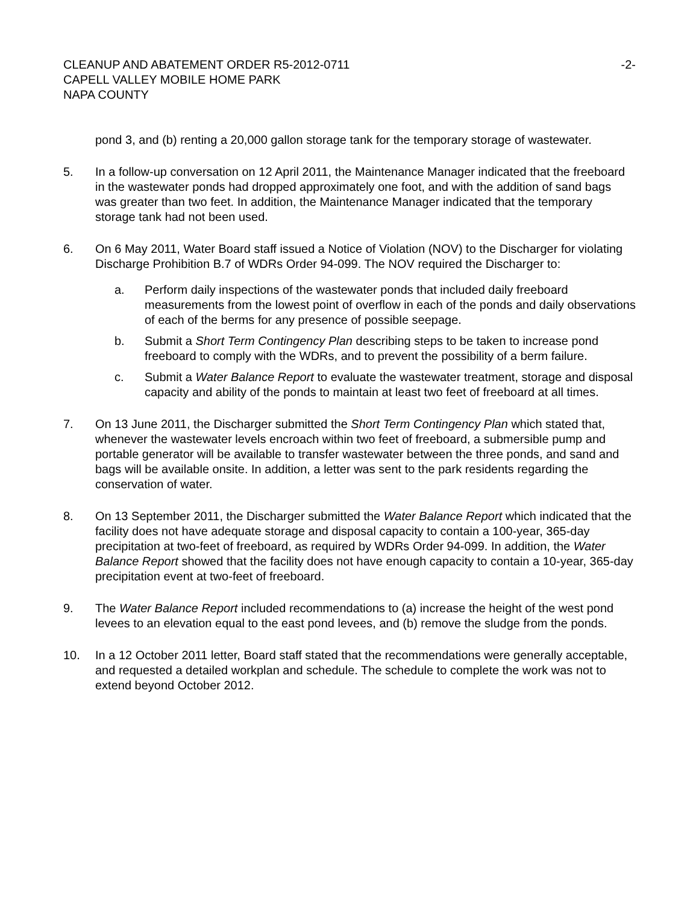CLEANUP AND ABATEMENT ORDER R5-2012-0711
CAPELL VALLEY MOBILE HOME PARK
NAPA COUNTY
-2-
pond 3, and (b) renting a 20,000 gallon storage tank for the temporary storage of wastewater.
5. In a follow-up conversation on 12 April 2011, the Maintenance Manager indicated that the freeboard in the wastewater ponds had dropped approximately one foot, and with the addition of sand bags was greater than two feet. In addition, the Maintenance Manager indicated that the temporary storage tank had not been used.
6. On 6 May 2011, Water Board staff issued a Notice of Violation (NOV) to the Discharger for violating Discharge Prohibition B.7 of WDRs Order 94-099. The NOV required the Discharger to:
a. Perform daily inspections of the wastewater ponds that included daily freeboard measurements from the lowest point of overflow in each of the ponds and daily observations of each of the berms for any presence of possible seepage.
b. Submit a Short Term Contingency Plan describing steps to be taken to increase pond freeboard to comply with the WDRs, and to prevent the possibility of a berm failure.
c. Submit a Water Balance Report to evaluate the wastewater treatment, storage and disposal capacity and ability of the ponds to maintain at least two feet of freeboard at all times.
7. On 13 June 2011, the Discharger submitted the Short Term Contingency Plan which stated that, whenever the wastewater levels encroach within two feet of freeboard, a submersible pump and portable generator will be available to transfer wastewater between the three ponds, and sand and bags will be available onsite. In addition, a letter was sent to the park residents regarding the conservation of water.
8. On 13 September 2011, the Discharger submitted the Water Balance Report which indicated that the facility does not have adequate storage and disposal capacity to contain a 100-year, 365-day precipitation at two-feet of freeboard, as required by WDRs Order 94-099. In addition, the Water Balance Report showed that the facility does not have enough capacity to contain a 10-year, 365-day precipitation event at two-feet of freeboard.
9. The Water Balance Report included recommendations to (a) increase the height of the west pond levees to an elevation equal to the east pond levees, and (b) remove the sludge from the ponds.
10. In a 12 October 2011 letter, Board staff stated that the recommendations were generally acceptable, and requested a detailed workplan and schedule. The schedule to complete the work was not to extend beyond October 2012.